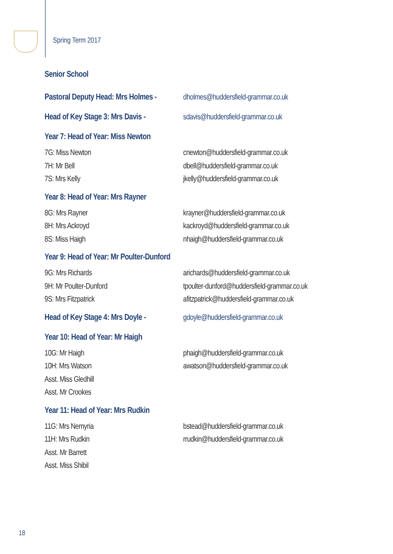Spring Term 2017
Senior School
Pastoral Deputy Head: Mrs Holmes -
dholmes@huddersfield-grammar.co.uk
Head of Key Stage 3: Mrs Davis -
sdavis@huddersfield-grammar.co.uk
Year 7: Head of Year: Miss Newton
7G: Miss Newton cnewton@huddersfield-grammar.co.uk
7H: Mr Bell dbell@huddersfield-grammar.co.uk
7S: Mrs Kelly jkelly@huddersfield-grammar.co.uk
Year 8: Head of Year: Mrs Rayner
8G: Mrs Rayner krayner@huddersfield-grammar.co.uk
8H: Mrs Ackroyd kackroyd@huddersfield-grammar.co.uk
8S: Miss Haigh nhaigh@huddersfield-grammar.co.uk
Year 9: Head of Year: Mr Poulter-Dunford
9G: Mrs Richards arichards@huddersfield-grammar.co.uk
9H: Mr Poulter-Dunford tpoulter-dunford@huddersfield-grammar.co.uk
9S: Mrs Fitzpatrick afitzpatrick@huddersfield-grammar.co.uk
Head of Key Stage 4: Mrs Doyle -
gdoyle@huddersfield-grammar.co.uk
Year 10: Head of Year: Mr Haigh
10G: Mr Haigh phaigh@huddersfield-grammar.co.uk
10H: Mrs Watson awatson@huddersfield-grammar.co.uk
Asst. Miss Gledhill
Asst. Mr Crookes
Year 11: Head of Year: Mrs Rudkin
11G: Mrs Nemyria bstead@huddersfield-grammar.co.uk
11H: Mrs Rudkin rrudkin@huddersfield-grammar.co.uk
Asst. Mr Barrett
Asst. Miss Shibil
18